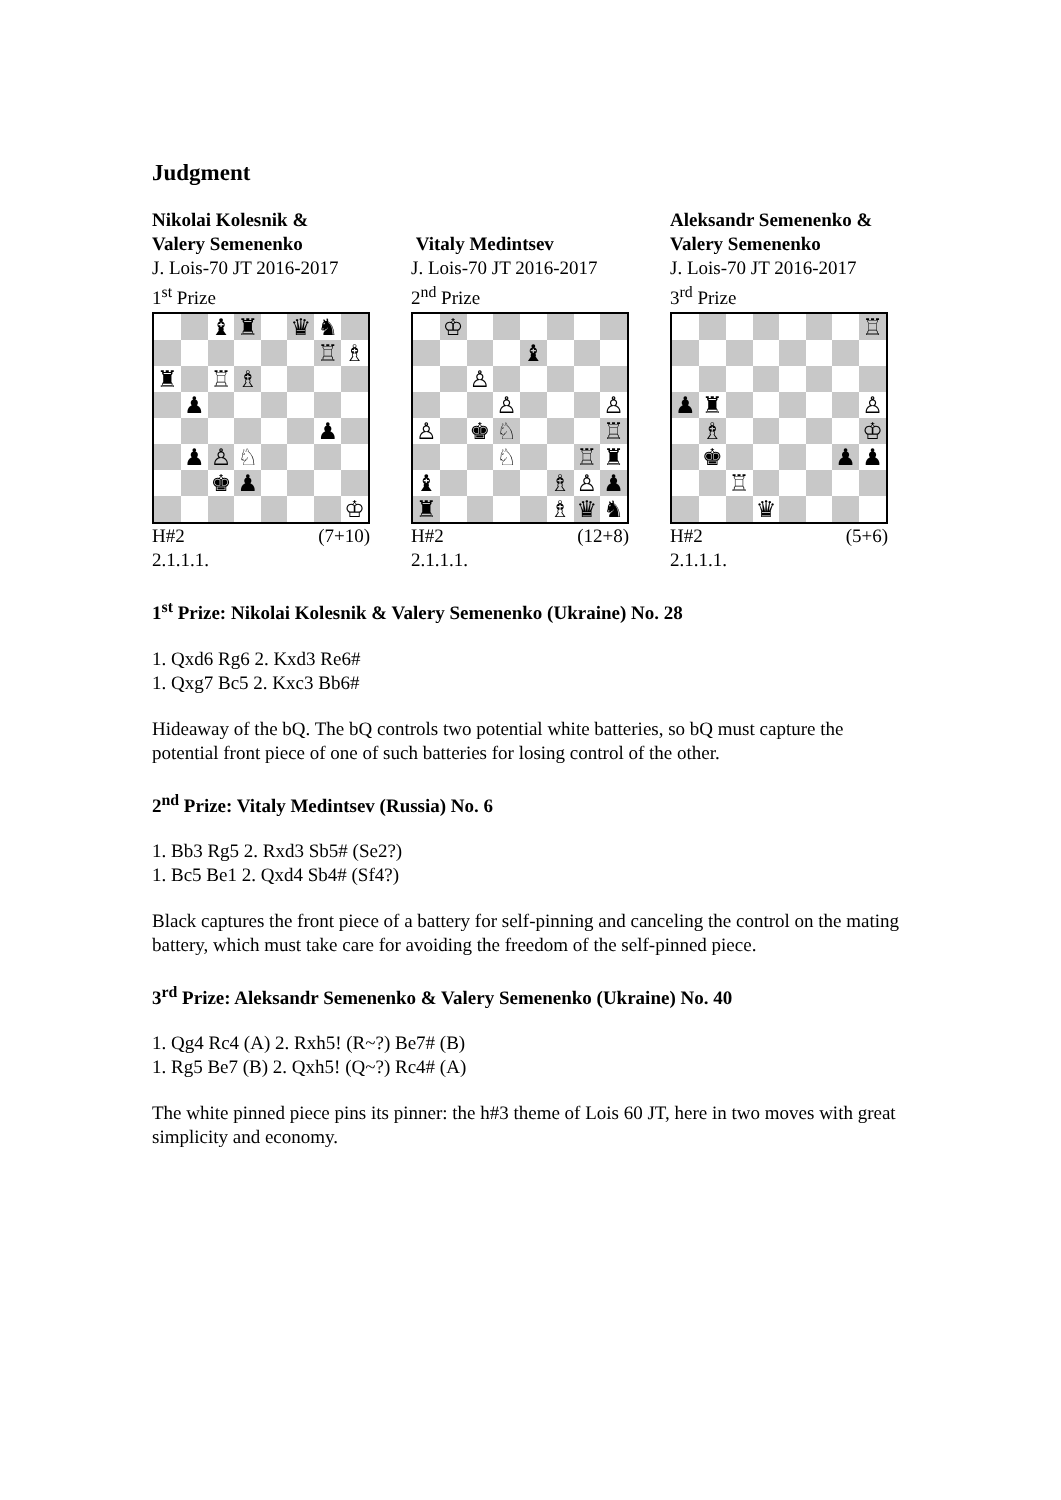Judgment
Nikolai Kolesnik &
Valery Semenenko
J. Lois-70 JT 2016-2017
1<sup>st</sup> Prize
| | | ♝ | ♜ | | ♛ | ♞ | |
| | | | | | | ♖ | ♗ |
| ♜ | | ♖ | ♗ | | | | |
| | ♟ | | | | | | |
| | | | | | | ♟ | |
| | ♟ | ♙ | ♘ | | | | |
| | | ♚ | ♟ | | | | |
| | | | | | | | ♔ |
H#2 (7+10)
2.1.1.1.
Vitaly Medintsev
J. Lois-70 JT 2016-2017
2<sup>nd</sup> Prize
| | ♔ | | | | | | |
| | | | | ♝ | | | |
| | | ♙ | | | | | |
| | | | ♙ | | | | ♙ |
| ♙ | | ♚ | ♘ | | | | ♖ |
| | | | ♘ | | | ♖ | ♜ |
| ♝ | | | | | ♗ | ♙ | ♟ |
| ♜ | | | | | ♗ | ♛ | ♞ |
H#2 (12+8)
2.1.1.1.
Aleksandr Semenenko &
Valery Semenenko
J. Lois-70 JT 2016-2017
3<sup>rd</sup> Prize
| | | | | | | | ♖ |
| ♟ | ♜ | | | | | | ♙ |
| | ♗ | | | | | | ♔ |
| | ♚ | | | | | ♟ | ♟ |
| | | ♖ | | | | | |
| | | | ♛ | | | | |
H#2 (5+6)
2.1.1.1.
1<sup>st</sup> Prize: Nikolai Kolesnik & Valery Semenenko (Ukraine) No. 28
1. Qxd6 Rg6 2. Kxd3 Re6#
1. Qxg7 Bc5 2. Kxc3 Bb6#
Hideaway of the bQ. The bQ controls two potential white batteries, so bQ must capture the potential front piece of one of such batteries for losing control of the other.
2<sup>nd</sup> Prize: Vitaly Medintsev (Russia) No. 6
1. Bb3 Rg5 2. Rxd3 Sb5# (Se2?)
1. Bc5 Be1 2. Qxd4 Sb4# (Sf4?)
Black captures the front piece of a battery for self-pinning and canceling the control on the mating battery, which must take care for avoiding the freedom of the self-pinned piece.
3<sup>rd</sup> Prize: Aleksandr Semenenko & Valery Semenenko (Ukraine) No. 40
1. Qg4 Rc4 (A) 2. Rxh5! (R~?) Be7# (B)
1. Rg5 Be7 (B) 2. Qxh5! (Q~?) Rc4# (A)
The white pinned piece pins its pinner: the h#3 theme of Lois 60 JT, here in two moves with great simplicity and economy.